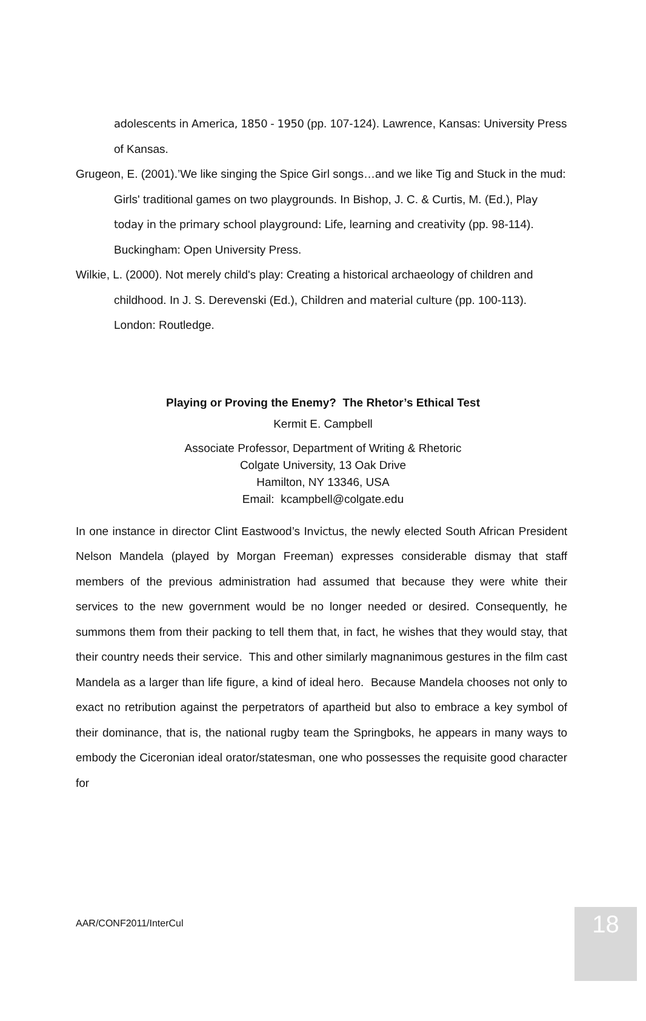adolescents in America, 1850 - 1950 (pp. 107-124). Lawrence, Kansas: University Press of Kansas.
Grugeon, E. (2001).’We like singing the Spice Girl songs…and we like Tig and Stuck in the mud: Girls' traditional games on two playgrounds. In Bishop, J. C. & Curtis, M. (Ed.), Play today in the primary school playground: Life, learning and creativity (pp. 98-114). Buckingham: Open University Press.
Wilkie, L. (2000). Not merely child's play: Creating a historical archaeology of children and childhood. In J. S. Derevenski (Ed.), Children and material culture (pp. 100-113). London: Routledge.
Playing or Proving the Enemy? The Rhetor’s Ethical Test
Kermit E. Campbell
Associate Professor, Department of Writing & Rhetoric
Colgate University, 13 Oak Drive
Hamilton, NY 13346, USA
Email: kcampbell@colgate.edu
In one instance in director Clint Eastwood’s Invictus, the newly elected South African President Nelson Mandela (played by Morgan Freeman) expresses considerable dismay that staff members of the previous administration had assumed that because they were white their services to the new government would be no longer needed or desired. Consequently, he summons them from their packing to tell them that, in fact, he wishes that they would stay, that their country needs their service. This and other similarly magnanimous gestures in the film cast Mandela as a larger than life figure, a kind of ideal hero. Because Mandela chooses not only to exact no retribution against the perpetrators of apartheid but also to embrace a key symbol of their dominance, that is, the national rugby team the Springboks, he appears in many ways to embody the Ciceronian ideal orator/statesman, one who possesses the requisite good character for
AAR/CONF2011/InterCul 18